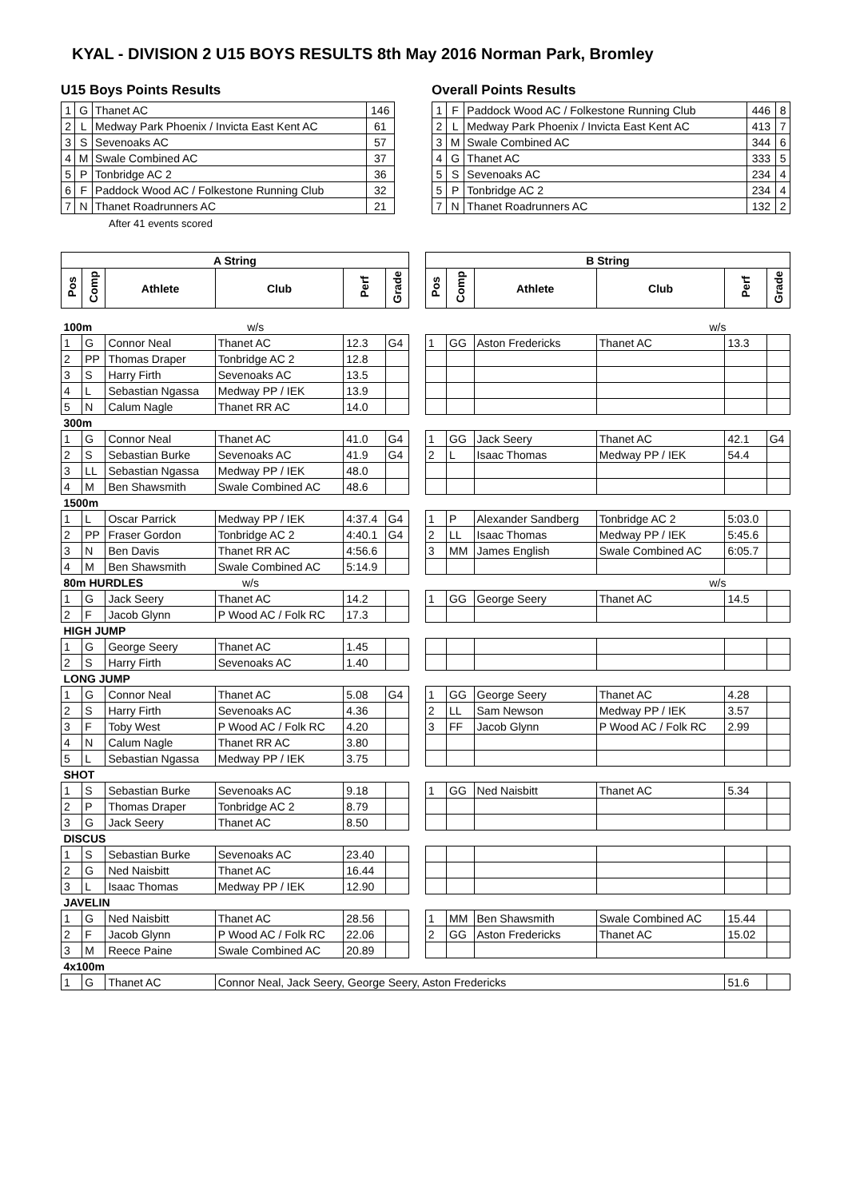KYAL - DIVISION 2 U15 BOYS RESULTS 8th May 2016 Norman Park, Bromley
U15 Boys Points Results
| 1 | G | Thanet AC | 146 |
| 2 | L | Medway Park Phoenix / Invicta East Kent AC | 61 |
| 3 | S | Sevenoaks AC | 57 |
| 4 | M | Swale Combined AC | 37 |
| 5 | P | Tonbridge AC 2 | 36 |
| 6 | F | Paddock Wood AC / Folkestone Running Club | 32 |
| 7 | N | Thanet Roadrunners AC | 21 |
After 41 events scored
Overall Points Results
| 1 | F | Paddock Wood AC / Folkestone Running Club | 446 | 8 |
| 2 | L | Medway Park Phoenix / Invicta East Kent AC | 413 | 7 |
| 3 | M | Swale Combined AC | 344 | 6 |
| 4 | G | Thanet AC | 333 | 5 |
| 5 | S | Sevenoaks AC | 234 | 4 |
| 5 | P | Tonbridge AC 2 | 234 | 4 |
| 7 | N | Thanet Roadrunners AC | 132 | 2 |
| A String | | | | | | | B String | | | | | |
| --- | --- | --- | --- | --- | --- | --- | --- | --- | --- | --- | --- | --- |
| Pos | Comp | Athlete | Club | Perf | Grade | | Pos | Comp | Athlete | Club | Perf | Grade |
| 100m w/s | | | | | | | w/s | | | | | |
| 1 | G | Connor Neal | Thanet AC | 12.3 | G4 | | 1 | GG | Aston Fredericks | Thanet AC | 13.3 | |
| 2 | PP | Thomas Draper | Tonbridge AC 2 | 12.8 | | | | | | | | |
| 3 | S | Harry Firth | Sevenoaks AC | 13.5 | | | | | | | | |
| 4 | L | Sebastian Ngassa | Medway PP / IEK | 13.9 | | | | | | | | |
| 5 | N | Calum Nagle | Thanet RR AC | 14.0 | | | | | | | | |
| 300m | | | | | | | | | | | | |
| 1 | G | Connor Neal | Thanet AC | 41.0 | G4 | | 1 | GG | Jack Seery | Thanet AC | 42.1 | G4 |
| 2 | S | Sebastian Burke | Sevenoaks AC | 41.9 | G4 | | 2 | L | Isaac Thomas | Medway PP / IEK | 54.4 | |
| 3 | LL | Sebastian Ngassa | Medway PP / IEK | 48.0 | | | | | | | | |
| 4 | M | Ben Shawsmith | Swale Combined AC | 48.6 | | | | | | | | |
| 1500m | | | | | | | | | | | | |
| 1 | L | Oscar Parrick | Medway PP / IEK | 4:37.4 | G4 | | 1 | P | Alexander Sandberg | Tonbridge AC 2 | 5:03.0 | |
| 2 | PP | Fraser Gordon | Tonbridge AC 2 | 4:40.1 | G4 | | 2 | LL | Isaac Thomas | Medway PP / IEK | 5:45.6 | |
| 3 | N | Ben Davis | Thanet RR AC | 4:56.6 | | | 3 | MM | James English | Swale Combined AC | 6:05.7 | |
| 4 | M | Ben Shawsmith | Swale Combined AC | 5:14.9 | | | | | | | | |
| 80m HURDLES w/s | | | | | | | w/s | | | | | |
| 1 | G | Jack Seery | Thanet AC | 14.2 | | | 1 | GG | George Seery | Thanet AC | 14.5 | |
| 2 | F | Jacob Glynn | P Wood AC / Folk RC | 17.3 | | | | | | | | |
| HIGH JUMP | | | | | | | | | | | | |
| 1 | G | George Seery | Thanet AC | 1.45 | | | | | | | | |
| 2 | S | Harry Firth | Sevenoaks AC | 1.40 | | | | | | | | |
| LONG JUMP | | | | | | | | | | | | |
| 1 | G | Connor Neal | Thanet AC | 5.08 | G4 | | 1 | GG | George Seery | Thanet AC | 4.28 | |
| 2 | S | Harry Firth | Sevenoaks AC | 4.36 | | | 2 | LL | Sam Newson | Medway PP / IEK | 3.57 | |
| 3 | F | Toby West | P Wood AC / Folk RC | 4.20 | | | 3 | FF | Jacob Glynn | P Wood AC / Folk RC | 2.99 | |
| 4 | N | Calum Nagle | Thanet RR AC | 3.80 | | | | | | | | |
| 5 | L | Sebastian Ngassa | Medway PP / IEK | 3.75 | | | | | | | | |
| SHOT | | | | | | | | | | | | |
| 1 | S | Sebastian Burke | Sevenoaks AC | 9.18 | | | 1 | GG | Ned Naisbitt | Thanet AC | 5.34 | |
| 2 | P | Thomas Draper | Tonbridge AC 2 | 8.79 | | | | | | | | |
| 3 | G | Jack Seery | Thanet AC | 8.50 | | | | | | | | |
| DISCUS | | | | | | | | | | | | |
| 1 | S | Sebastian Burke | Sevenoaks AC | 23.40 | | | | | | | | |
| 2 | G | Ned Naisbitt | Thanet AC | 16.44 | | | | | | | | |
| 3 | L | Isaac Thomas | Medway PP / IEK | 12.90 | | | | | | | | |
| JAVELIN | | | | | | | | | | | | |
| 1 | G | Ned Naisbitt | Thanet AC | 28.56 | | | 1 | MM | Ben Shawsmith | Swale Combined AC | 15.44 | |
| 2 | F | Jacob Glynn | P Wood AC / Folk RC | 22.06 | | | 2 | GG | Aston Fredericks | Thanet AC | 15.02 | |
| 3 | M | Reece Paine | Swale Combined AC | 20.89 | | | | | | | | |
| 4x100m | | | | | | | | | | | | |
| 1 | G | Thanet AC | Connor Neal, Jack Seery, George Seery, Aston Fredericks | | | | | | | | 51.6 | |